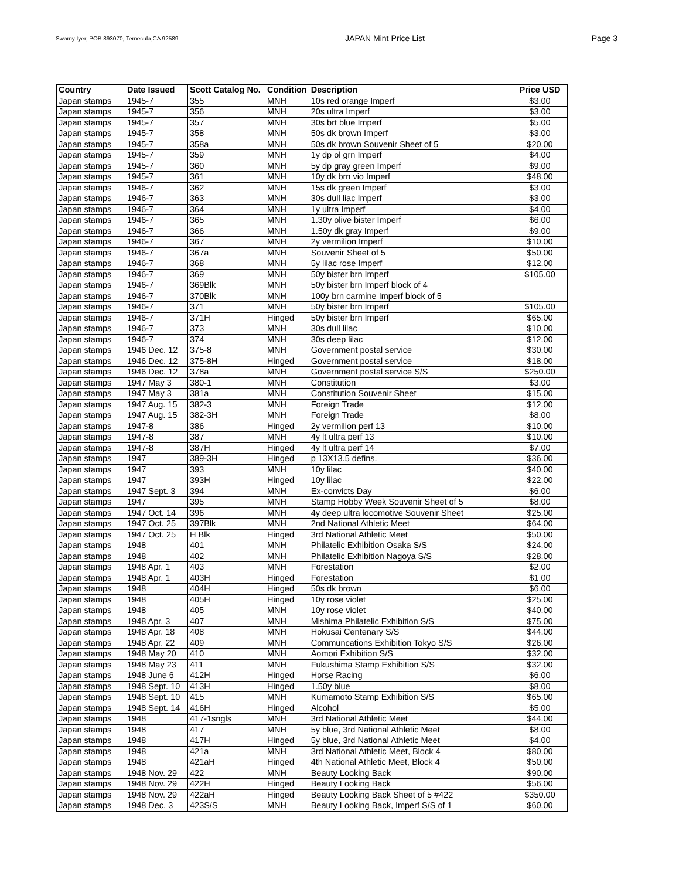Swamy Iyer, POB 893070, Temecula,CA 92589 JAPAN Mint Price List Page 3
| Country | Date Issued | Scott Catalog No. | Condition | Description | Price USD |
| --- | --- | --- | --- | --- | --- |
| Japan stamps | 1945-7 | 355 | MNH | 10s red orange Imperf | $3.00 |
| Japan stamps | 1945-7 | 356 | MNH | 20s ultra Imperf | $3.00 |
| Japan stamps | 1945-7 | 357 | MNH | 30s brt blue Imperf | $5.00 |
| Japan stamps | 1945-7 | 358 | MNH | 50s dk brown Imperf | $3.00 |
| Japan stamps | 1945-7 | 358a | MNH | 50s dk brown Souvenir Sheet of 5 | $20.00 |
| Japan stamps | 1945-7 | 359 | MNH | 1y dp ol grn Imperf | $4.00 |
| Japan stamps | 1945-7 | 360 | MNH | 5y dp gray green Imperf | $9.00 |
| Japan stamps | 1945-7 | 361 | MNH | 10y dk brn vio Imperf | $48.00 |
| Japan stamps | 1946-7 | 362 | MNH | 15s dk green Imperf | $3.00 |
| Japan stamps | 1946-7 | 363 | MNH | 30s dull liac Imperf | $3.00 |
| Japan stamps | 1946-7 | 364 | MNH | 1y ultra Imperf | $4.00 |
| Japan stamps | 1946-7 | 365 | MNH | 1.30y olive bister Imperf | $6.00 |
| Japan stamps | 1946-7 | 366 | MNH | 1.50y dk gray Imperf | $9.00 |
| Japan stamps | 1946-7 | 367 | MNH | 2y vermilion Imperf | $10.00 |
| Japan stamps | 1946-7 | 367a | MNH | Souvenir Sheet of 5 | $50.00 |
| Japan stamps | 1946-7 | 368 | MNH | 5y lilac rose Imperf | $12.00 |
| Japan stamps | 1946-7 | 369 | MNH | 50y bister brn Imperf | $105.00 |
| Japan stamps | 1946-7 | 369Blk | MNH | 50y bister brn Imperf block of 4 | |
| Japan stamps | 1946-7 | 370Blk | MNH | 100y brn carmine Imperf block of 5 | |
| Japan stamps | 1946-7 | 371 | MNH | 50y bister brn Imperf | $105.00 |
| Japan stamps | 1946-7 | 371H | Hinged | 50y bister brn Imperf | $65.00 |
| Japan stamps | 1946-7 | 373 | MNH | 30s dull lilac | $10.00 |
| Japan stamps | 1946-7 | 374 | MNH | 30s deep lilac | $12.00 |
| Japan stamps | 1946 Dec. 12 | 375-8 | MNH | Government postal service | $30.00 |
| Japan stamps | 1946 Dec. 12 | 375-8H | Hinged | Government postal service | $18.00 |
| Japan stamps | 1946 Dec. 12 | 378a | MNH | Government postal service S/S | $250.00 |
| Japan stamps | 1947 May 3 | 380-1 | MNH | Constitution | $3.00 |
| Japan stamps | 1947 May 3 | 381a | MNH | Constitution Souvenir Sheet | $15.00 |
| Japan stamps | 1947 Aug. 15 | 382-3 | MNH | Foreign Trade | $12.00 |
| Japan stamps | 1947 Aug. 15 | 382-3H | MNH | Foreign Trade | $8.00 |
| Japan stamps | 1947-8 | 386 | Hinged | 2y vermilion perf 13 | $10.00 |
| Japan stamps | 1947-8 | 387 | MNH | 4y lt ultra perf 13 | $10.00 |
| Japan stamps | 1947-8 | 387H | Hinged | 4y lt ultra perf 14 | $7.00 |
| Japan stamps | 1947 | 389-3H | Hinged | p 13X13.5 defins. | $36.00 |
| Japan stamps | 1947 | 393 | MNH | 10y lilac | $40.00 |
| Japan stamps | 1947 | 393H | Hinged | 10y lilac | $22.00 |
| Japan stamps | 1947 Sept. 3 | 394 | MNH | Ex-convicts Day | $6.00 |
| Japan stamps | 1947 | 395 | MNH | Stamp Hobby Week Souvenir Sheet of 5 | $8.00 |
| Japan stamps | 1947 Oct. 14 | 396 | MNH | 4y deep ultra locomotive Souvenir Sheet | $25.00 |
| Japan stamps | 1947 Oct. 25 | 397Blk | MNH | 2nd National Athletic Meet | $64.00 |
| Japan stamps | 1947 Oct. 25 | H Blk | Hinged | 3rd National Athletic Meet | $50.00 |
| Japan stamps | 1948 | 401 | MNH | Philatelic Exhibition Osaka S/S | $24.00 |
| Japan stamps | 1948 | 402 | MNH | Philatelic Exhibition Nagoya S/S | $28.00 |
| Japan stamps | 1948 Apr. 1 | 403 | MNH | Forestation | $2.00 |
| Japan stamps | 1948 Apr. 1 | 403H | Hinged | Forestation | $1.00 |
| Japan stamps | 1948 | 404H | Hinged | 50s dk brown | $6.00 |
| Japan stamps | 1948 | 405H | Hinged | 10y rose violet | $25.00 |
| Japan stamps | 1948 | 405 | MNH | 10y rose violet | $40.00 |
| Japan stamps | 1948 Apr. 3 | 407 | MNH | Mishima Philatelic Exhibition S/S | $75.00 |
| Japan stamps | 1948 Apr. 18 | 408 | MNH | Hokusai Centenary S/S | $44.00 |
| Japan stamps | 1948 Apr. 22 | 409 | MNH | Communcations Exhibition Tokyo S/S | $26.00 |
| Japan stamps | 1948 May 20 | 410 | MNH | Aomori Exhibition S/S | $32.00 |
| Japan stamps | 1948 May 23 | 411 | MNH | Fukushima Stamp Exhibition S/S | $32.00 |
| Japan stamps | 1948 June 6 | 412H | Hinged | Horse Racing | $6.00 |
| Japan stamps | 1948 Sept. 10 | 413H | Hinged | 1.50y blue | $8.00 |
| Japan stamps | 1948 Sept. 10 | 415 | MNH | Kumamoto Stamp Exhibition S/S | $65.00 |
| Japan stamps | 1948 Sept. 14 | 416H | Hinged | Alcohol | $5.00 |
| Japan stamps | 1948 | 417-1sngls | MNH | 3rd National Athletic Meet | $44.00 |
| Japan stamps | 1948 | 417 | MNH | 5y blue, 3rd National Athletic Meet | $8.00 |
| Japan stamps | 1948 | 417H | Hinged | 5y blue, 3rd National Athletic Meet | $4.00 |
| Japan stamps | 1948 | 421a | MNH | 3rd National Athletic Meet, Block 4 | $80.00 |
| Japan stamps | 1948 | 421aH | Hinged | 4th National Athletic Meet, Block 4 | $50.00 |
| Japan stamps | 1948 Nov. 29 | 422 | MNH | Beauty Looking Back | $90.00 |
| Japan stamps | 1948 Nov. 29 | 422H | Hinged | Beauty Looking Back | $56.00 |
| Japan stamps | 1948 Nov. 29 | 422aH | Hinged | Beauty Looking Back Sheet of 5 #422 | $350.00 |
| Japan stamps | 1948 Dec. 3 | 423S/S | MNH | Beauty Looking Back, Imperf S/S of 1 | $60.00 |